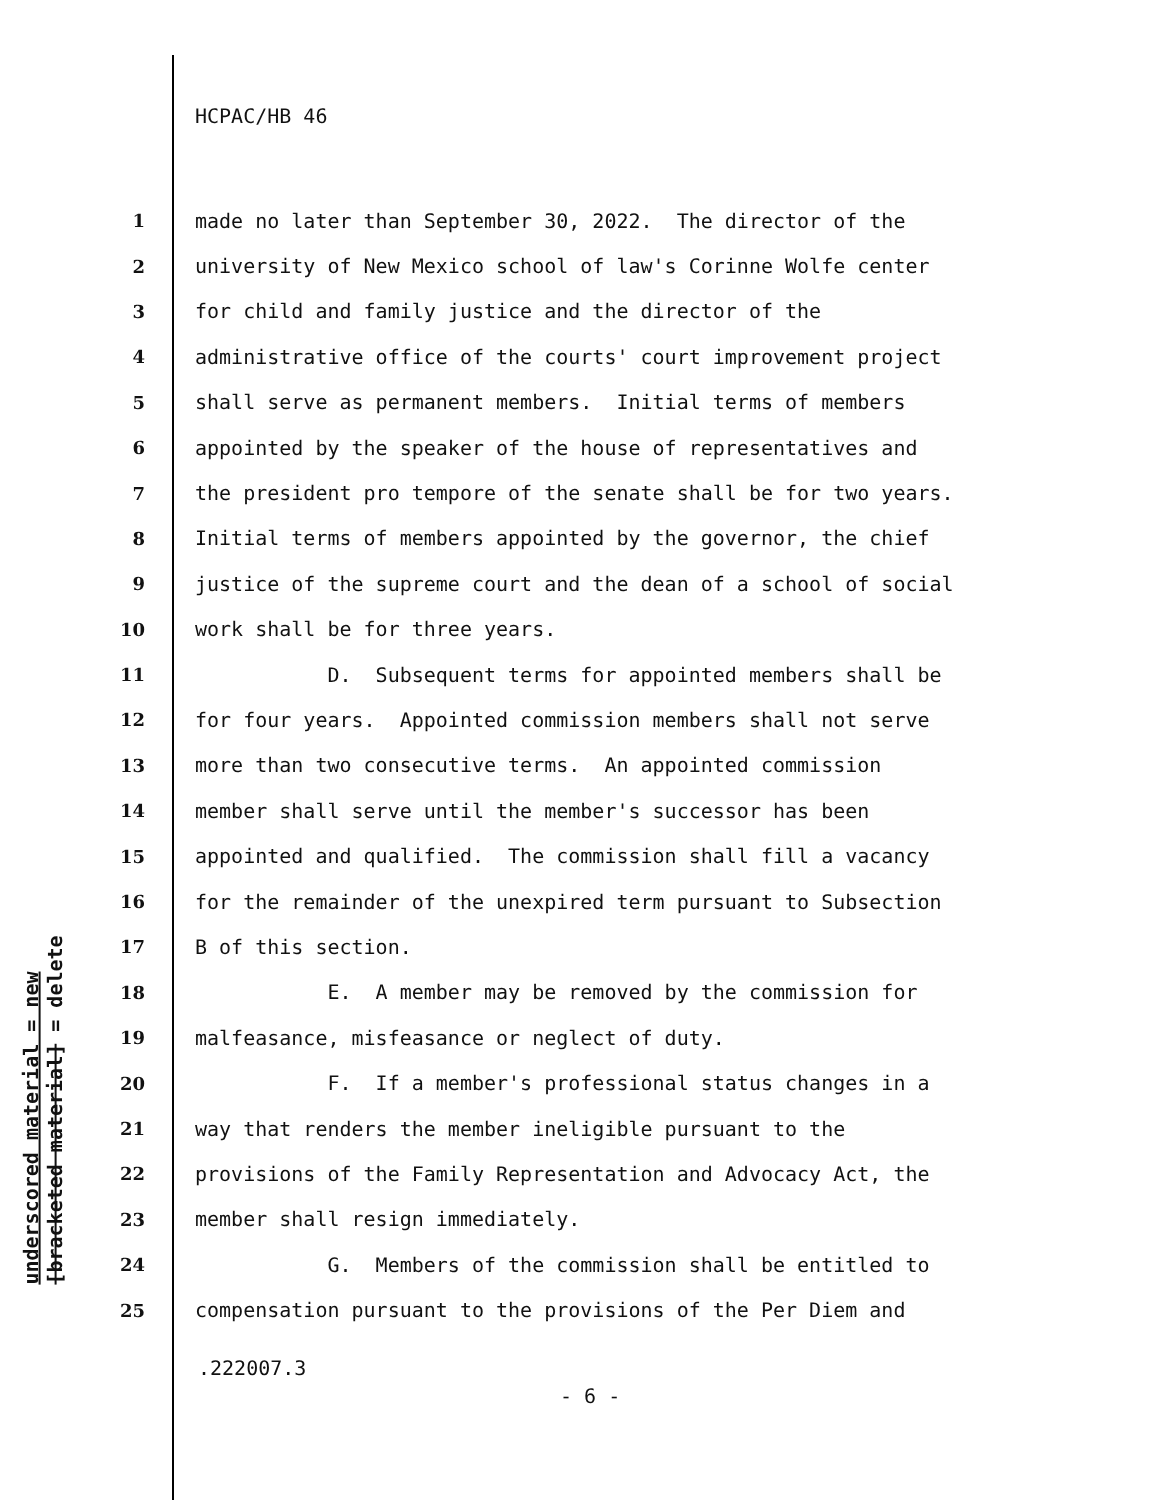HCPAC/HB 46
underscored material = new
[bracketed material] = delete
1 made no later than September 30, 2022. The director of the
2 university of New Mexico school of law's Corinne Wolfe center
3 for child and family justice and the director of the
4 administrative office of the courts' court improvement project
5 shall serve as permanent members. Initial terms of members
6 appointed by the speaker of the house of representatives and
7 the president pro tempore of the senate shall be for two years.
8 Initial terms of members appointed by the governor, the chief
9 justice of the supreme court and the dean of a school of social
10 work shall be for three years.
11 D. Subsequent terms for appointed members shall be
12 for four years. Appointed commission members shall not serve
13 more than two consecutive terms. An appointed commission
14 member shall serve until the member's successor has been
15 appointed and qualified. The commission shall fill a vacancy
16 for the remainder of the unexpired term pursuant to Subsection
17 B of this section.
18 E. A member may be removed by the commission for
19 malfeasance, misfeasance or neglect of duty.
20 F. If a member's professional status changes in a
21 way that renders the member ineligible pursuant to the
22 provisions of the Family Representation and Advocacy Act, the
23 member shall resign immediately.
24 G. Members of the commission shall be entitled to
25 compensation pursuant to the provisions of the Per Diem and
.222007.3
- 6 -